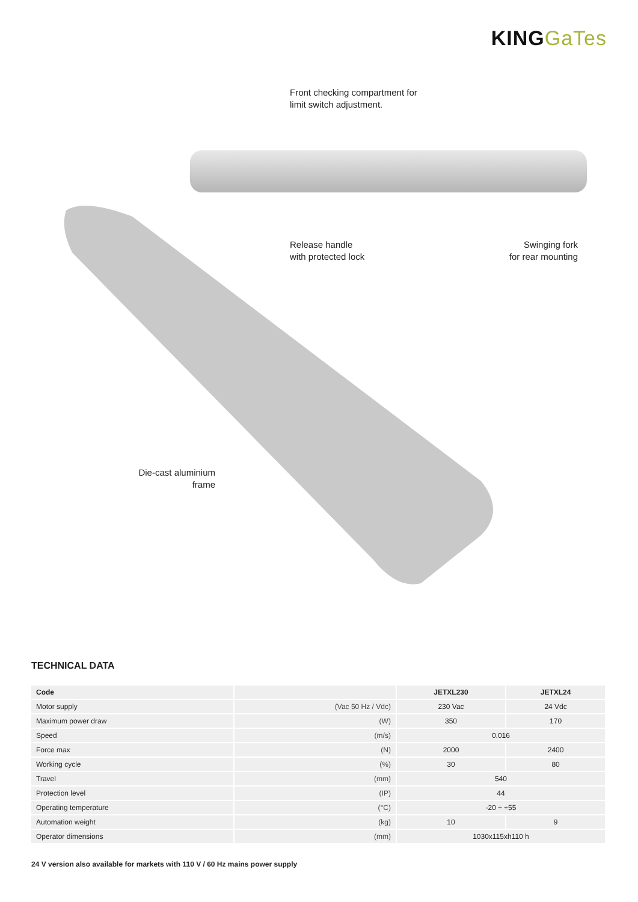KING GaTes
Front checking compartment for
limit switch adjustment.
Release handle
with protected lock
Swinging fork
for rear mounting
Die-cast aluminium
frame
TECHNICAL DATA
| Code | | JETXL230 | JETXL24 |
| --- | --- | --- | --- |
| Motor supply | (Vac 50 Hz / Vdc) | 230 Vac | 24 Vdc |
| Maximum power draw | (W) | 350 | 170 |
| Speed | (m/s) | 0.016 | |
| Force max | (N) | 2000 | 2400 |
| Working cycle | (%) | 30 | 80 |
| Travel | (mm) | 540 | |
| Protection level | (IP) | 44 | |
| Operating temperature | (°C) | -20 ÷ +55 | |
| Automation weight | (kg) | 10 | 9 |
| Operator dimensions | (mm) | 1030x115xh110 h | |
24 V version also available for markets with 110 V / 60 Hz mains power supply